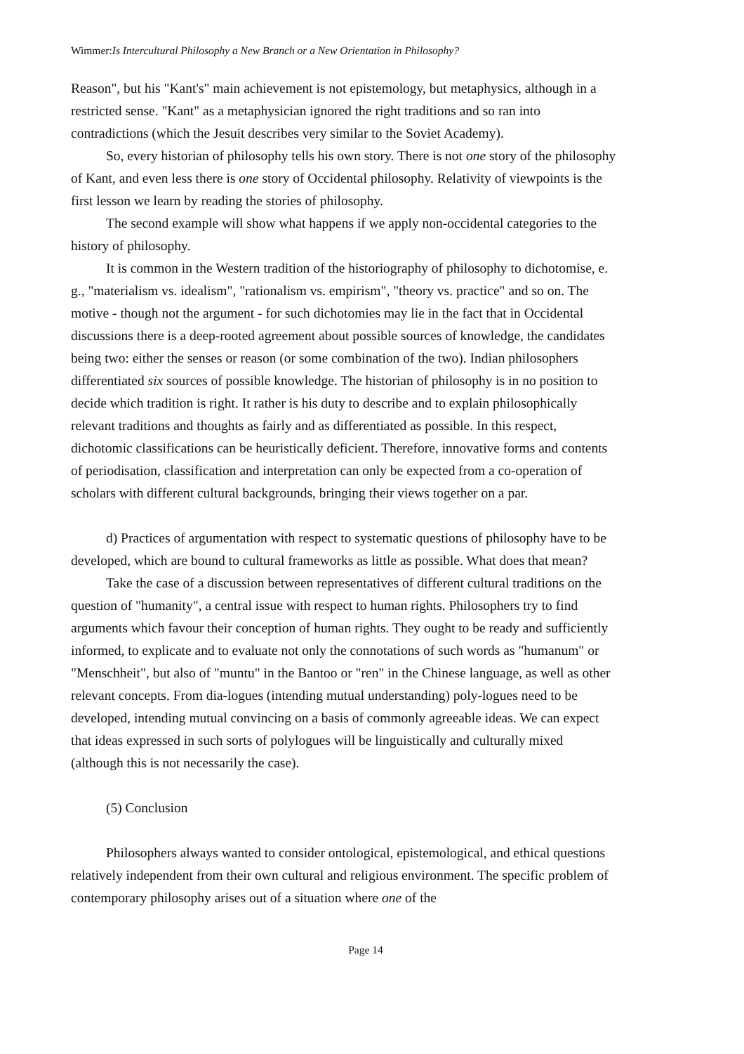Wimmer:Is Intercultural Philosophy a New Branch or a New Orientation in Philosophy?
Reason", but his "Kant's" main achievement is not epistemology, but metaphysics, although in a restricted sense. "Kant" as a metaphysician ignored the right traditions and so ran into contradictions (which the Jesuit describes very similar to the Soviet Academy).
So, every historian of philosophy tells his own story. There is not one story of the philosophy of Kant, and even less there is one story of Occidental philosophy. Relativity of viewpoints is the first lesson we learn by reading the stories of philosophy.
The second example will show what happens if we apply non-occidental categories to the history of philosophy.
It is common in the Western tradition of the historiography of philosophy to dichotomise, e. g., "materialism vs. idealism", "rationalism vs. empirism", "theory vs. practice" and so on. The motive - though not the argument - for such dichotomies may lie in the fact that in Occidental discussions there is a deep-rooted agreement about possible sources of knowledge, the candidates being two: either the senses or reason (or some combination of the two). Indian philosophers differentiated six sources of possible knowledge. The historian of philosophy is in no position to decide which tradition is right. It rather is his duty to describe and to explain philosophically relevant traditions and thoughts as fairly and as differentiated as possible. In this respect, dichotomic classifications can be heuristically deficient. Therefore, innovative forms and contents of periodisation, classification and interpretation can only be expected from a co-operation of scholars with different cultural backgrounds, bringing their views together on a par.
d) Practices of argumentation with respect to systematic questions of philosophy have to be developed, which are bound to cultural frameworks as little as possible. What does that mean?
Take the case of a discussion between representatives of different cultural traditions on the question of "humanity", a central issue with respect to human rights. Philosophers try to find arguments which favour their conception of human rights. They ought to be ready and sufficiently informed, to explicate and to evaluate not only the connotations of such words as "humanum" or "Menschheit", but also of "muntu" in the Bantoo or "ren" in the Chinese language, as well as other relevant concepts. From dia-logues (intending mutual understanding) poly-logues need to be developed, intending mutual convincing on a basis of commonly agreeable ideas. We can expect that ideas expressed in such sorts of polylogues will be linguistically and culturally mixed (although this is not necessarily the case).
(5) Conclusion
Philosophers always wanted to consider ontological, epistemological, and ethical questions relatively independent from their own cultural and religious environment. The specific problem of contemporary philosophy arises out of a situation where one of the
Page 14